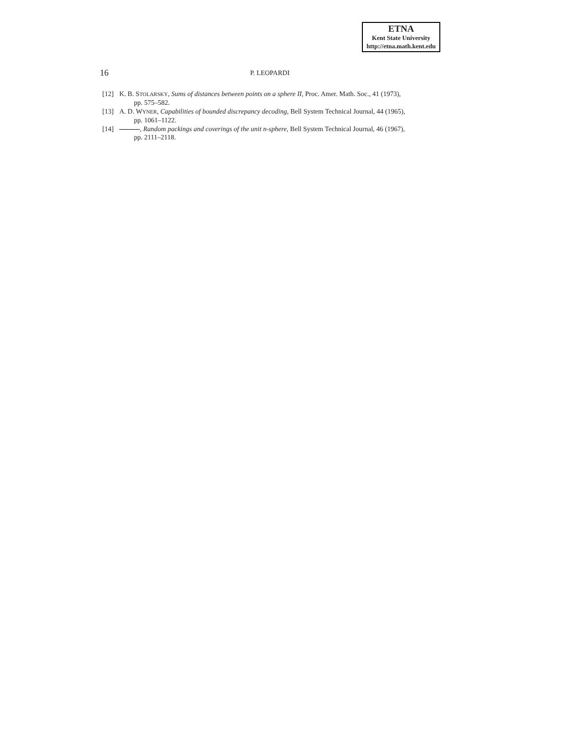ETNA
Kent State University
http://etna.math.kent.edu
16 P. LEOPARDI
[12] K. B. STOLARSKY, Sums of distances between points on a sphere II, Proc. Amer. Math. Soc., 41 (1973),
pp. 575–582.
[13] A. D. WYNER, Capabilities of bounded discrepancy decoding, Bell System Technical Journal, 44 (1965),
pp. 1061–1122.
[14] , Random packings and coverings of the unit n-sphere, Bell System Technical Journal, 46 (1967),
pp. 2111–2118.